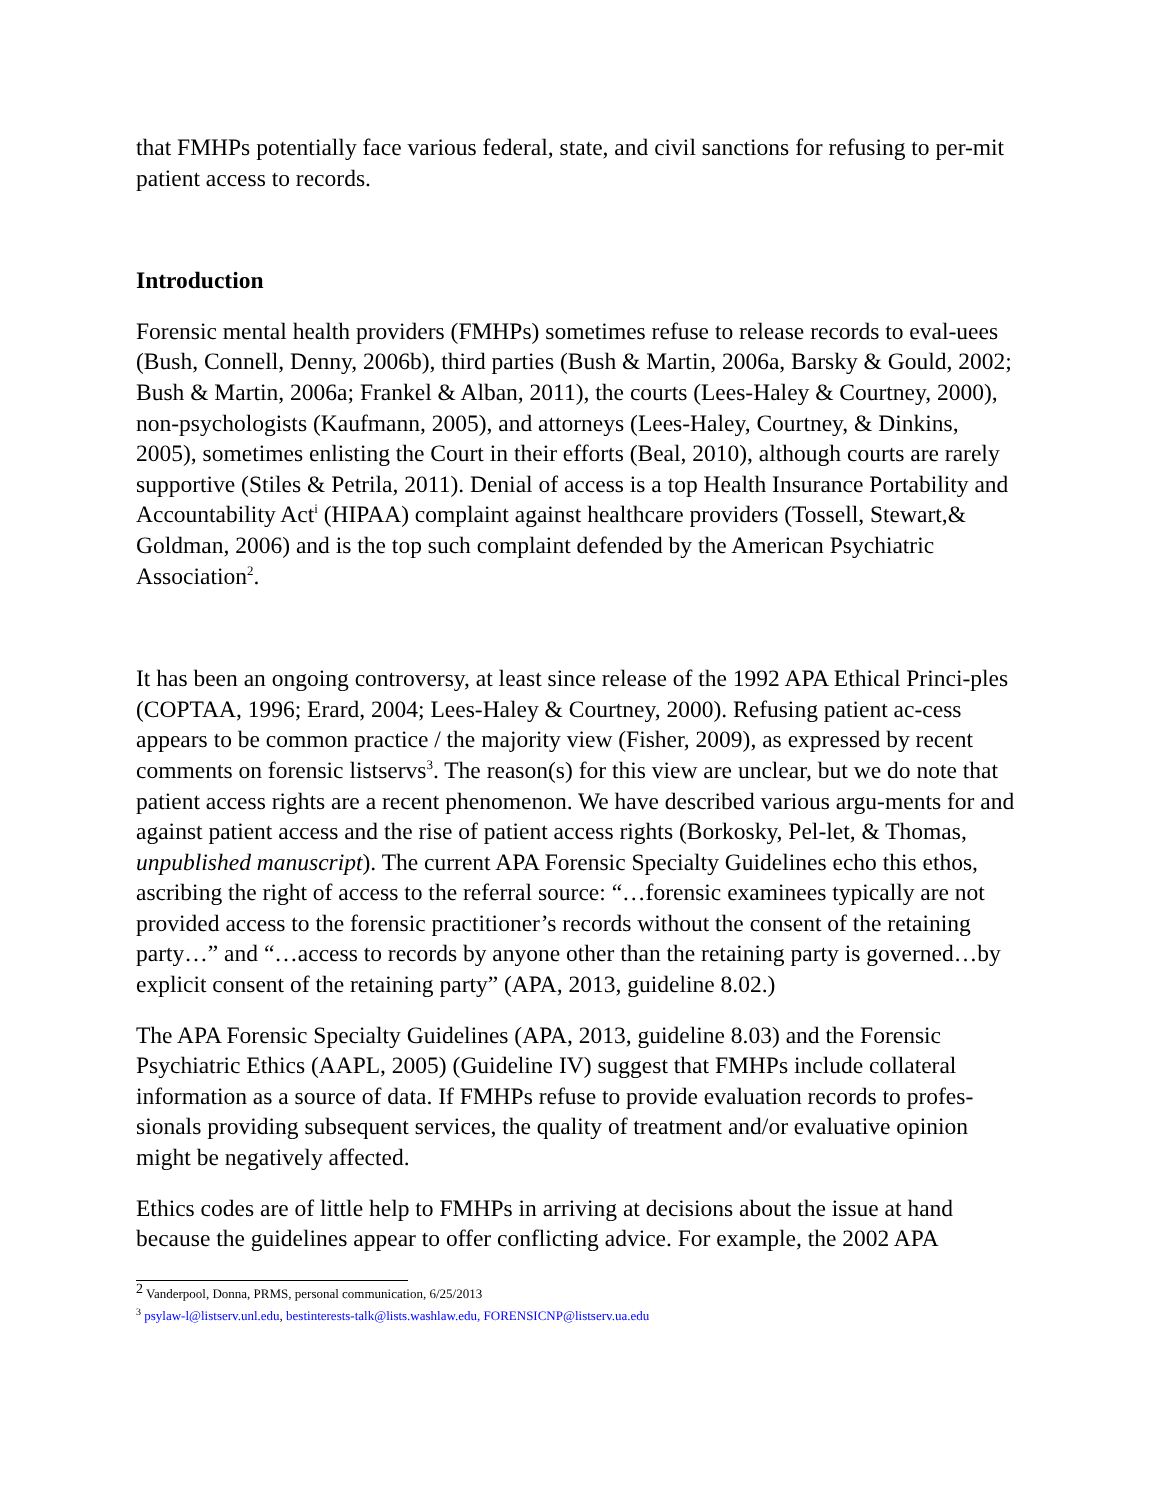that FMHPs potentially face various federal, state, and civil sanctions for refusing to per-mit patient access to records.
Introduction
Forensic mental health providers (FMHPs) sometimes refuse to release records to eval-uees (Bush, Connell, Denny, 2006b), third parties (Bush & Martin, 2006a, Barsky & Gould, 2002; Bush & Martin, 2006a; Frankel & Alban, 2011), the courts (Lees-Haley & Courtney, 2000), non-psychologists (Kaufmann, 2005), and attorneys (Lees-Haley, Courtney, & Dinkins, 2005), sometimes enlisting the Court in their efforts (Beal, 2010), although courts are rarely supportive (Stiles & Petrila, 2011). Denial of access is a top Health Insurance Portability and Accountability Act<sup>i</sup> (HIPAA) complaint against healthcare providers (Tossell, Stewart,& Goldman, 2006) and is the top such complaint defended by the American Psychiatric Association<sup>2</sup>.
It has been an ongoing controversy, at least since release of the 1992 APA Ethical Princi-ples (COPTAA, 1996; Erard, 2004; Lees-Haley & Courtney, 2000). Refusing patient ac-cess appears to be common practice / the majority view (Fisher, 2009), as expressed by recent comments on forensic listservs<sup>3</sup>. The reason(s) for this view are unclear, but we do note that patient access rights are a recent phenomenon. We have described various argu-ments for and against patient access and the rise of patient access rights (Borkosky, Pel-let, & Thomas, unpublished manuscript). The current APA Forensic Specialty Guidelines echo this ethos, ascribing the right of access to the referral source: “…forensic examinees typically are not provided access to the forensic practitioner’s records without the consent of the retaining party…” and “…access to records by anyone other than the retaining party is governed…by explicit consent of the retaining party” (APA, 2013, guideline 8.02.)
The APA Forensic Specialty Guidelines (APA, 2013, guideline 8.03) and the Forensic Psychiatric Ethics (AAPL, 2005) (Guideline IV) suggest that FMHPs include collateral information as a source of data. If FMHPs refuse to provide evaluation records to profes-sionals providing subsequent services, the quality of treatment and/or evaluative opinion might be negatively affected.
Ethics codes are of little help to FMHPs in arriving at decisions about the issue at hand because the guidelines appear to offer conflicting advice. For example, the 2002 APA
<sup>2</sup> Vanderpool, Donna, PRMS, personal communication, 6/25/2013
<sup>3</sup> psylaw-l@listserv.unl.edu, bestinterests-talk@lists.washlaw.edu, FORENSICNP@listserv.ua.edu